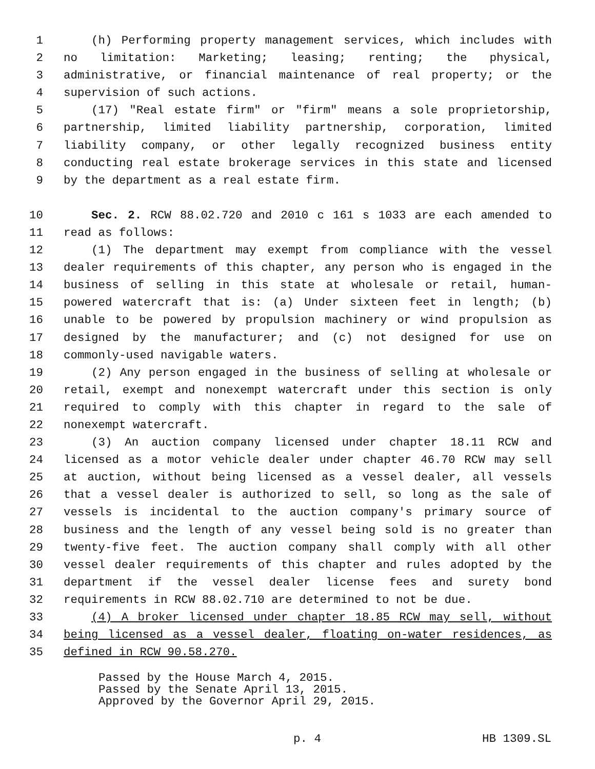1 (h) Performing property management services, which includes with
2 no limitation: Marketing; leasing; renting; the physical,
3 administrative, or financial maintenance of real property; or the
4 supervision of such actions.
5 (17) "Real estate firm" or "firm" means a sole proprietorship,
6 partnership, limited liability partnership, corporation, limited
7 liability company, or other legally recognized business entity
8 conducting real estate brokerage services in this state and licensed
9 by the department as a real estate firm.
10 Sec. 2. RCW 88.02.720 and 2010 c 161 s 1033 are each amended to
11 read as follows:
12 (1) The department may exempt from compliance with the vessel
13 dealer requirements of this chapter, any person who is engaged in the
14 business of selling in this state at wholesale or retail, human-
15 powered watercraft that is: (a) Under sixteen feet in length; (b)
16 unable to be powered by propulsion machinery or wind propulsion as
17 designed by the manufacturer; and (c) not designed for use on
18 commonly-used navigable waters.
19 (2) Any person engaged in the business of selling at wholesale or
20 retail, exempt and nonexempt watercraft under this section is only
21 required to comply with this chapter in regard to the sale of
22 nonexempt watercraft.
23 (3) An auction company licensed under chapter 18.11 RCW and
24 licensed as a motor vehicle dealer under chapter 46.70 RCW may sell
25 at auction, without being licensed as a vessel dealer, all vessels
26 that a vessel dealer is authorized to sell, so long as the sale of
27 vessels is incidental to the auction company's primary source of
28 business and the length of any vessel being sold is no greater than
29 twenty-five feet. The auction company shall comply with all other
30 vessel dealer requirements of this chapter and rules adopted by the
31 department if the vessel dealer license fees and surety bond
32 requirements in RCW 88.02.710 are determined to not be due.
33 (4) A broker licensed under chapter 18.85 RCW may sell, without
34 being licensed as a vessel dealer, floating on-water residences, as
35 defined in RCW 90.58.270.
Passed by the House March 4, 2015.
Passed by the Senate April 13, 2015.
Approved by the Governor April 29, 2015.
p. 4 HB 1309.SL